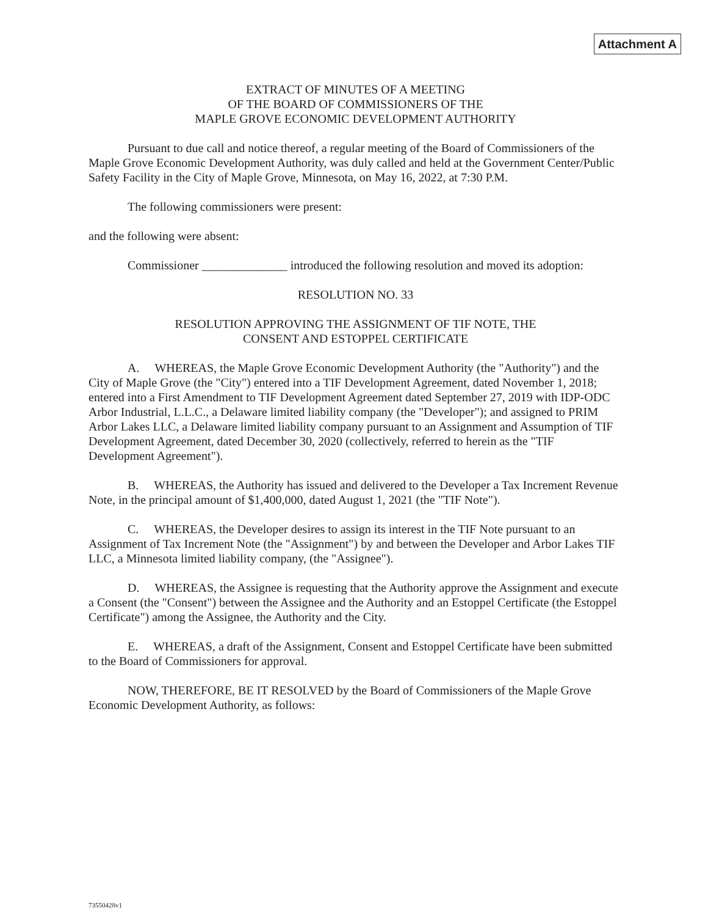Attachment A
EXTRACT OF MINUTES OF A MEETING
OF THE BOARD OF COMMISSIONERS OF THE
MAPLE GROVE ECONOMIC DEVELOPMENT AUTHORITY
Pursuant to due call and notice thereof, a regular meeting of the Board of Commissioners of the Maple Grove Economic Development Authority, was duly called and held at the Government Center/Public Safety Facility in the City of Maple Grove, Minnesota, on May 16, 2022, at 7:30 P.M.
The following commissioners were present:
and the following were absent:
Commissioner ______________ introduced the following resolution and moved its adoption:
RESOLUTION NO. 33
RESOLUTION APPROVING THE ASSIGNMENT OF TIF NOTE, THE
CONSENT AND ESTOPPEL CERTIFICATE
A. WHEREAS, the Maple Grove Economic Development Authority (the "Authority") and the City of Maple Grove (the "City") entered into a TIF Development Agreement, dated November 1, 2018; entered into a First Amendment to TIF Development Agreement dated September 27, 2019 with IDP-ODC Arbor Industrial, L.L.C., a Delaware limited liability company (the "Developer"); and assigned to PRIM Arbor Lakes LLC, a Delaware limited liability company pursuant to an Assignment and Assumption of TIF Development Agreement, dated December 30, 2020 (collectively, referred to herein as the "TIF Development Agreement").
B. WHEREAS, the Authority has issued and delivered to the Developer a Tax Increment Revenue Note, in the principal amount of $1,400,000, dated August 1, 2021 (the "TIF Note").
C. WHEREAS, the Developer desires to assign its interest in the TIF Note pursuant to an Assignment of Tax Increment Note (the "Assignment") by and between the Developer and Arbor Lakes TIF LLC, a Minnesota limited liability company, (the "Assignee").
D. WHEREAS, the Assignee is requesting that the Authority approve the Assignment and execute a Consent (the "Consent") between the Assignee and the Authority and an Estoppel Certificate (the Estoppel Certificate") among the Assignee, the Authority and the City.
E. WHEREAS, a draft of the Assignment, Consent and Estoppel Certificate have been submitted to the Board of Commissioners for approval.
NOW, THEREFORE, BE IT RESOLVED by the Board of Commissioners of the Maple Grove Economic Development Authority, as follows:
73550428v1